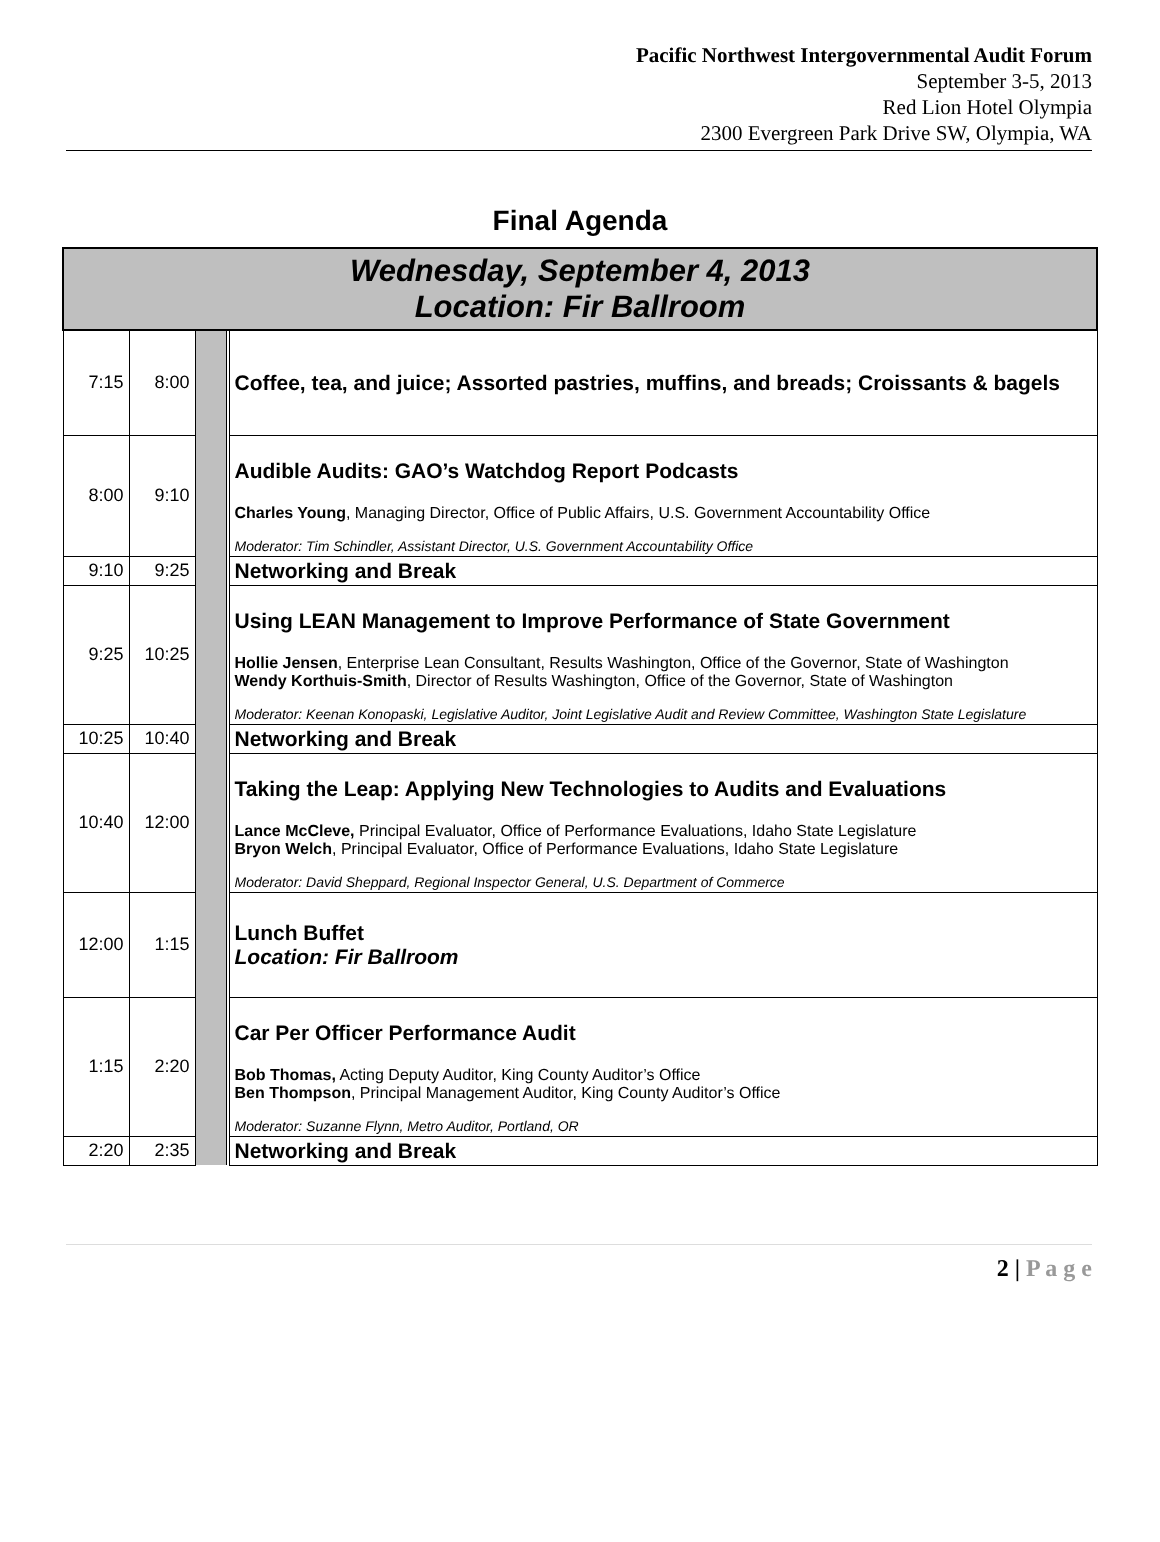Pacific Northwest Intergovernmental Audit Forum
September 3-5, 2013
Red Lion Hotel Olympia
2300 Evergreen Park Drive SW, Olympia, WA
Final Agenda
| Wednesday, September 4, 2013 Location: Fir Ballroom | | | | |
| --- | --- | --- | --- | --- |
| 7:15 | 8:00 | | | Coffee, tea, and juice; Assorted pastries, muffins, and breads; Croissants & bagels |
| 8:00 | 9:10 | | | Audible Audits: GAO’s Watchdog Report Podcasts Charles Young , Managing Director, Office of Public Affairs, U.S. Government Accountability Office Moderator: Tim Schindler, Assistant Director, U.S. Government Accountability Office |
| 9:10 | 9:25 | | | Networking and Break |
| 9:25 | 10:25 | | | Using LEAN Management to Improve Performance of State Government Hollie Jensen , Enterprise Lean Consultant, Results Washington, Office of the Governor, State of Washington Wendy Korthuis-Smith , Director of Results Washington, Office of the Governor, State of Washington Moderator: Keenan Konopaski, Legislative Auditor, Joint Legislative Audit and Review Committee, Washington State Legislature |
| 10:25 | 10:40 | | | Networking and Break |
| 10:40 | 12:00 | | | Taking the Leap: Applying New Technologies to Audits and Evaluations Lance McCleve, Principal Evaluator, Office of Performance Evaluations, Idaho State Legislature Bryon Welch , Principal Evaluator, Office of Performance Evaluations, Idaho State Legislature Moderator: David Sheppard, Regional Inspector General, U.S. Department of Commerce |
| 12:00 | 1:15 | | | Lunch Buffet Location: Fir Ballroom |
| 1:15 | 2:20 | | | Car Per Officer Performance Audit Bob Thomas, Acting Deputy Auditor, King County Auditor’s Office Ben Thompson , Principal Management Auditor, King County Auditor’s Office Moderator: Suzanne Flynn, Metro Auditor, Portland, OR |
| 2:20 | 2:35 | | | Networking and Break |
2 | P a g e